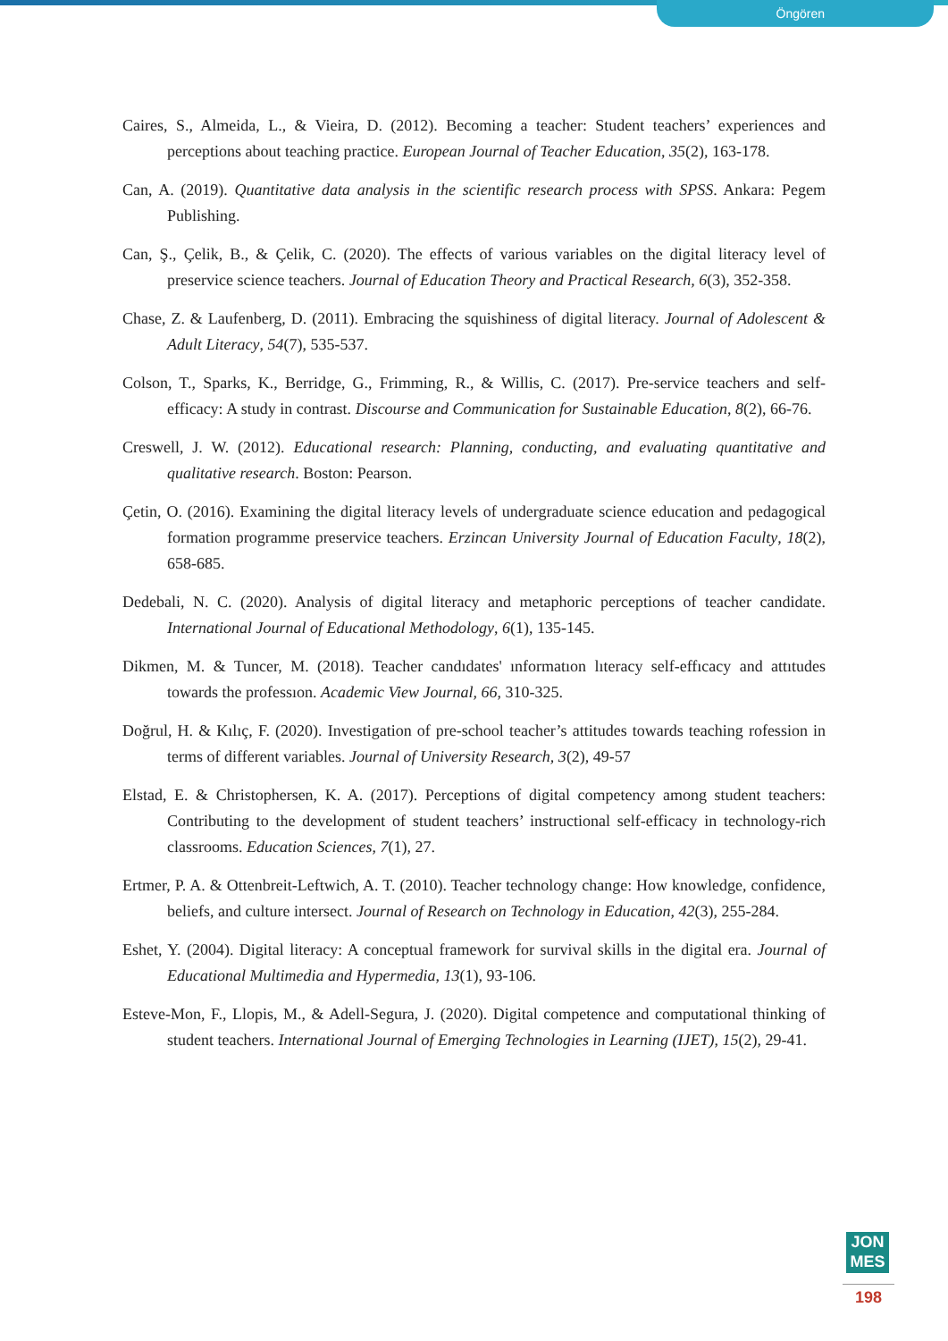Öngören
Caires, S., Almeida, L., & Vieira, D. (2012). Becoming a teacher: Student teachers’ experiences and perceptions about teaching practice. European Journal of Teacher Education, 35(2), 163-178.
Can, A. (2019). Quantitative data analysis in the scientific research process with SPSS. Ankara: Pegem Publishing.
Can, Ş., Çelik, B., & Çelik, C. (2020). The effects of various variables on the digital literacy level of preservice science teachers. Journal of Education Theory and Practical Research, 6(3), 352-358.
Chase, Z. & Laufenberg, D. (2011). Embracing the squishiness of digital literacy. Journal of Adolescent & Adult Literacy, 54(7), 535-537.
Colson, T., Sparks, K., Berridge, G., Frimming, R., & Willis, C. (2017). Pre-service teachers and self-efficacy: A study in contrast. Discourse and Communication for Sustainable Education, 8(2), 66-76.
Creswell, J. W. (2012). Educational research: Planning, conducting, and evaluating quantitative and qualitative research. Boston: Pearson.
Çetin, O. (2016). Examining the digital literacy levels of undergraduate science education and pedagogical formation programme preservice teachers. Erzincan University Journal of Education Faculty, 18(2), 658-685.
Dedebali, N. C. (2020). Analysis of digital literacy and metaphoric perceptions of teacher candidate. International Journal of Educational Methodology, 6(1), 135-145.
Dikmen, M. & Tuncer, M. (2018). Teacher candıdates' ınformatıon lıteracy self-effıcacy and attıtudes towards the professıon. Academic View Journal, 66, 310-325.
Doğrul, H. & Kılıç, F. (2020). Investigation of pre-school teacher’s attitudes towards teaching rofession in terms of different variables. Journal of University Research, 3(2), 49-57
Elstad, E. & Christophersen, K. A. (2017). Perceptions of digital competency among student teachers: Contributing to the development of student teachers’ instructional self-efficacy in technology-rich classrooms. Education Sciences, 7(1), 27.
Ertmer, P. A. & Ottenbreit-Leftwich, A. T. (2010). Teacher technology change: How knowledge, confidence, beliefs, and culture intersect. Journal of Research on Technology in Education, 42(3), 255-284.
Eshet, Y. (2004). Digital literacy: A conceptual framework for survival skills in the digital era. Journal of Educational Multimedia and Hypermedia, 13(1), 93-106.
Esteve-Mon, F., Llopis, M., & Adell-Segura, J. (2020). Digital competence and computational thinking of student teachers. International Journal of Emerging Technologies in Learning (IJET), 15(2), 29-41.
JON
MES
198